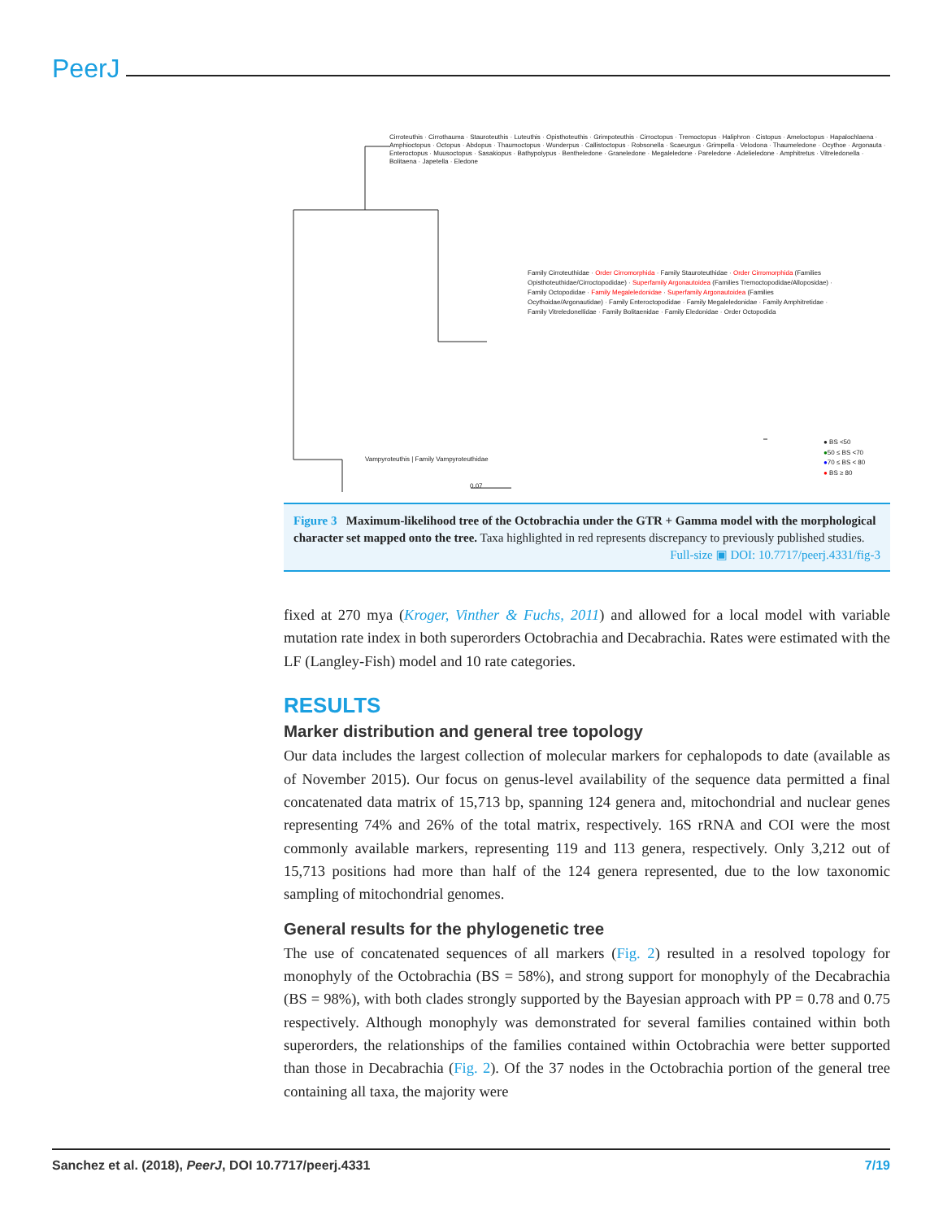PeerJ
Cirroteuthis · Cirrothauma · Stauroteuthis · Luteuthis · Opisthoteuthis · Grimpoteuthis · Cirroctopus · Tremoctopus · Haliphron · Cistopus · Ameloctopus · Hapalochlaena · Amphioctopus · Octopus · Abdopus · Thaumoctopus · Wunderpus · Callistoctopus · Robsonella · Scaeurgus · Grimpella · Velodona · Thaumeledone · Ocythoe · Argonauta · Enteroctopus · Muusoctopus · Sasakiopus · Bathypolypus · Bentheledone · Graneledone · Megaleledone · Pareledone · Adelieledone · Amphitretus · Vitreledonella · Bolitaena · Japetella · Eledone
Family Cirroteuthidae · Order Cirromorphida · Family Stauroteuthidae · Order Cirromorphida (Families Opisthoteuthidae/Cirroctopodidae) · Superfamily Argonautoidea (Families Tremoctopodidae/Alloposidae) · Family Octopodidae · Family Megaleledonidae · Superfamily Argonautoidea (Families Ocythoidae/Argonautidae) · Family Enteroctopodidae · Family Megaleledonidae · Family Amphitretidae · Family Vitreledonellidae · Family Bolitaenidae · Family Eledonidae · Order Octopodida
Vampyroteuthis | Family Vampyroteuthidae
● BS <50
●50 ≤ BS <70
●70 ≤ BS < 80
● BS ≥ 80
0.07
Figure 3 Maximum-likelihood tree of the Octobrachia under the GTR + Gamma model with the morphological character set mapped onto the tree. Taxa highlighted in red represents discrepancy to previously published studies.
Full-size ▣ DOI: 10.7717/peerj.4331/fig-3
fixed at 270 mya (Kroger, Vinther & Fuchs, 2011) and allowed for a local model with variable mutation rate index in both superorders Octobrachia and Decabrachia. Rates were estimated with the LF (Langley-Fish) model and 10 rate categories.
RESULTS
Marker distribution and general tree topology
Our data includes the largest collection of molecular markers for cephalopods to date (available as of November 2015). Our focus on genus-level availability of the sequence data permitted a final concatenated data matrix of 15,713 bp, spanning 124 genera and, mitochondrial and nuclear genes representing 74% and 26% of the total matrix, respectively. 16S rRNA and COI were the most commonly available markers, representing 119 and 113 genera, respectively. Only 3,212 out of 15,713 positions had more than half of the 124 genera represented, due to the low taxonomic sampling of mitochondrial genomes.
General results for the phylogenetic tree
The use of concatenated sequences of all markers (Fig. 2) resulted in a resolved topology for monophyly of the Octobrachia (BS = 58%), and strong support for monophyly of the Decabrachia (BS = 98%), with both clades strongly supported by the Bayesian approach with PP = 0.78 and 0.75 respectively. Although monophyly was demonstrated for several families contained within both superorders, the relationships of the families contained within Octobrachia were better supported than those in Decabrachia (Fig. 2). Of the 37 nodes in the Octobrachia portion of the general tree containing all taxa, the majority were
Sanchez et al. (2018), PeerJ, DOI 10.7717/peerj.4331 7/19